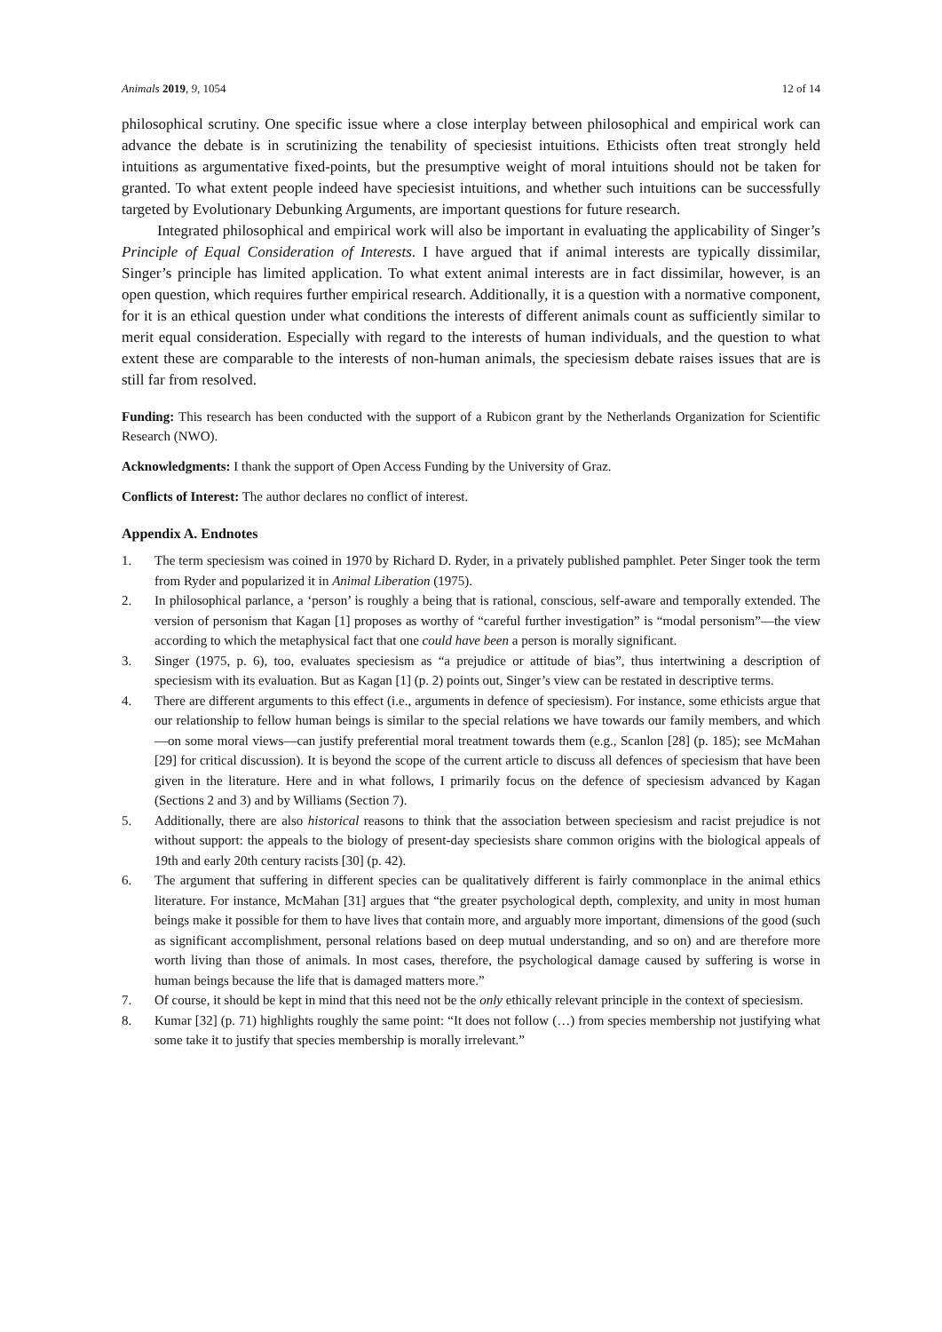Animals 2019, 9, 1054 12 of 14
philosophical scrutiny. One specific issue where a close interplay between philosophical and empirical work can advance the debate is in scrutinizing the tenability of speciesist intuitions. Ethicists often treat strongly held intuitions as argumentative fixed-points, but the presumptive weight of moral intuitions should not be taken for granted. To what extent people indeed have speciesist intuitions, and whether such intuitions can be successfully targeted by Evolutionary Debunking Arguments, are important questions for future research.
Integrated philosophical and empirical work will also be important in evaluating the applicability of Singer’s Principle of Equal Consideration of Interests. I have argued that if animal interests are typically dissimilar, Singer’s principle has limited application. To what extent animal interests are in fact dissimilar, however, is an open question, which requires further empirical research. Additionally, it is a question with a normative component, for it is an ethical question under what conditions the interests of different animals count as sufficiently similar to merit equal consideration. Especially with regard to the interests of human individuals, and the question to what extent these are comparable to the interests of non-human animals, the speciesism debate raises issues that are is still far from resolved.
Funding: This research has been conducted with the support of a Rubicon grant by the Netherlands Organization for Scientific Research (NWO).
Acknowledgments: I thank the support of Open Access Funding by the University of Graz.
Conflicts of Interest: The author declares no conflict of interest.
Appendix A. Endnotes
1. The term speciesism was coined in 1970 by Richard D. Ryder, in a privately published pamphlet. Peter Singer took the term from Ryder and popularized it in Animal Liberation (1975).
2. In philosophical parlance, a ‘person’ is roughly a being that is rational, conscious, self-aware and temporally extended. The version of personism that Kagan [1] proposes as worthy of “careful further investigation” is “modal personism”—the view according to which the metaphysical fact that one could have been a person is morally significant.
3. Singer (1975, p. 6), too, evaluates speciesism as “a prejudice or attitude of bias”, thus intertwining a description of speciesism with its evaluation. But as Kagan [1] (p. 2) points out, Singer’s view can be restated in descriptive terms.
4. There are different arguments to this effect (i.e., arguments in defence of speciesism). For instance, some ethicists argue that our relationship to fellow human beings is similar to the special relations we have towards our family members, and which—on some moral views—can justify preferential moral treatment towards them (e.g., Scanlon [28] (p. 185); see McMahan [29] for critical discussion). It is beyond the scope of the current article to discuss all defences of speciesism that have been given in the literature. Here and in what follows, I primarily focus on the defence of speciesism advanced by Kagan (Sections 2 and 3) and by Williams (Section 7).
5. Additionally, there are also historical reasons to think that the association between speciesism and racist prejudice is not without support: the appeals to the biology of present-day speciesists share common origins with the biological appeals of 19th and early 20th century racists [30] (p. 42).
6. The argument that suffering in different species can be qualitatively different is fairly commonplace in the animal ethics literature. For instance, McMahan [31] argues that “the greater psychological depth, complexity, and unity in most human beings make it possible for them to have lives that contain more, and arguably more important, dimensions of the good (such as significant accomplishment, personal relations based on deep mutual understanding, and so on) and are therefore more worth living than those of animals. In most cases, therefore, the psychological damage caused by suffering is worse in human beings because the life that is damaged matters more.”
7. Of course, it should be kept in mind that this need not be the only ethically relevant principle in the context of speciesism.
8. Kumar [32] (p. 71) highlights roughly the same point: “It does not follow (…) from species membership not justifying what some take it to justify that species membership is morally irrelevant.”